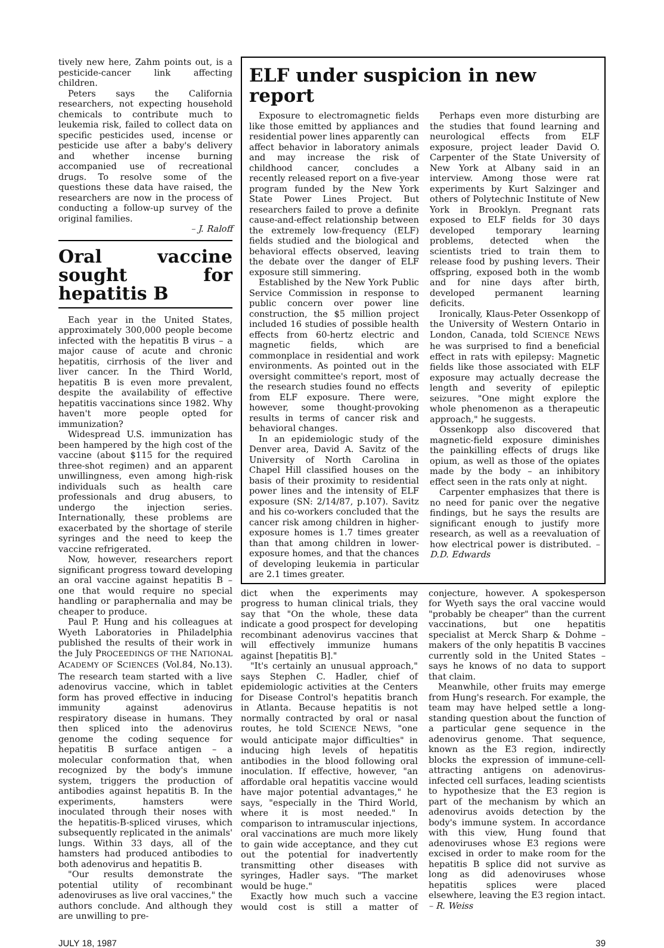tively new here, Zahm points out, is a pesticide-cancer link affecting children.
Peters says the California researchers, not expecting household chemicals to contribute much to leukemia risk, failed to collect data on specific pesticides used, incense or pesticide use after a baby's delivery and whether incense burning accompanied use of recreational drugs. To resolve some of the questions these data have raised, the researchers are now in the process of conducting a follow-up survey of the original families.
– J. Raloff
Oral vaccine sought for hepatitis B
Each year in the United States, approximately 300,000 people become infected with the hepatitis B virus – a major cause of acute and chronic hepatitis, cirrhosis of the liver and liver cancer. In the Third World, hepatitis B is even more prevalent, despite the availability of effective hepatitis vaccinations since 1982. Why haven't more people opted for immunization?
Widespread U.S. immunization has been hampered by the high cost of the vaccine (about $115 for the required three-shot regimen) and an apparent unwillingness, even among high-risk individuals such as health care professionals and drug abusers, to undergo the injection series. Internationally, these problems are exacerbated by the shortage of sterile syringes and the need to keep the vaccine refrigerated.
Now, however, researchers report significant progress toward developing an oral vaccine against hepatitis B – one that would require no special handling or paraphernalia and may be cheaper to produce.
Paul P. Hung and his colleagues at Wyeth Laboratories in Philadelphia published the results of their work in the July PROCEEDINGS OF THE NATIONAL ACADEMY OF SCIENCES (Vol.84, No.13). The research team started with a live adenovirus vaccine, which in tablet form has proved effective in inducing immunity against adenovirus respiratory disease in humans. They then spliced into the adenovirus genome the coding sequence for hepatitis B surface antigen – a molecular conformation that, when recognized by the body's immune system, triggers the production of antibodies against hepatitis B. In the experiments, hamsters were inoculated through their noses with the hepatitis-B-spliced viruses, which subsequently replicated in the animals' lungs. Within 33 days, all of the hamsters had produced antibodies to both adenovirus and hepatitis B.
"Our results demonstrate the potential utility of recombinant adenoviruses as live oral vaccines," the authors conclude. And although they are unwilling to pre-
ELF under suspicion in new report
Exposure to electromagnetic fields like those emitted by appliances and residential power lines apparently can affect behavior in laboratory animals and may increase the risk of childhood cancer, concludes a recently released report on a five-year program funded by the New York State Power Lines Project. But researchers failed to prove a definite cause-and-effect relationship between the extremely low-frequency (ELF) fields studied and the biological and behavioral effects observed, leaving the debate over the danger of ELF exposure still simmering.
Established by the New York Public Service Commission in response to public concern over power line construction, the $5 million project included 16 studies of possible health effects from 60-hertz electric and magnetic fields, which are commonplace in residential and work environments. As pointed out in the oversight committee's report, most of the research studies found no effects from ELF exposure. There were, however, some thought-provoking results in terms of cancer risk and behavioral changes.
In an epidemiologic study of the Denver area, David A. Savitz of the University of North Carolina in Chapel Hill classified houses on the basis of their proximity to residential power lines and the intensity of ELF exposure (SN: 2/14/87, p.107). Savitz and his co-workers concluded that the cancer risk among children in higher-exposure homes is 1.7 times greater than that among children in lower-exposure homes, and that the chances of developing leukemia in particular are 2.1 times greater.
Perhaps even more disturbing are the studies that found learning and neurological effects from ELF exposure, project leader David O. Carpenter of the State University of New York at Albany said in an interview. Among those were rat experiments by Kurt Salzinger and others of Polytechnic Institute of New York in Brooklyn. Pregnant rats exposed to ELF fields for 30 days developed temporary learning problems, detected when the scientists tried to train them to release food by pushing levers. Their offspring, exposed both in the womb and for nine days after birth, developed permanent learning deficits.
Ironically, Klaus-Peter Ossenkopp of the University of Western Ontario in London, Canada, told SCIENCE NEWS he was surprised to find a beneficial effect in rats with epilepsy: Magnetic fields like those associated with ELF exposure may actually decrease the length and severity of epileptic seizures. "One might explore the whole phenomenon as a therapeutic approach," he suggests.
Ossenkopp also discovered that magnetic-field exposure diminishes the painkilling effects of drugs like opium, as well as those of the opiates made by the body – an inhibitory effect seen in the rats only at night.
Carpenter emphasizes that there is no need for panic over the negative findings, but he says the results are significant enough to justify more research, as well as a reevaluation of how electrical power is distributed. – D.D. Edwards
dict when the experiments may progress to human clinical trials, they say that "On the whole, these data indicate a good prospect for developing recombinant adenovirus vaccines that will effectively immunize humans against [hepatitis B]."
"It's certainly an unusual approach," says Stephen C. Hadler, chief of epidemiologic activities at the Centers for Disease Control's hepatitis branch in Atlanta. Because hepatitis is not normally contracted by oral or nasal routes, he told SCIENCE NEWS, "one would anticipate major difficulties" in inducing high levels of hepatitis antibodies in the blood following oral inoculation. If effective, however, "an affordable oral hepatitis vaccine would have major potential advantages," he says, "especially in the Third World, where it is most needed." In comparison to intramuscular injections, oral vaccinations are much more likely to gain wide acceptance, and they cut out the potential for inadvertently transmitting other diseases with syringes, Hadler says. "The market would be huge."
Exactly how much such a vaccine would cost is still a matter of conjecture, however. A spokesperson for Wyeth says the oral vaccine would "probably be cheaper" than the current vaccinations, but one hepatitis specialist at Merck Sharp & Dohme – makers of the only hepatitis B vaccines currently sold in the United States – says he knows of no data to support that claim.
Meanwhile, other fruits may emerge from Hung's research. For example, the team may have helped settle a long-standing question about the function of a particular gene sequence in the adenovirus genome. That sequence, known as the E3 region, indirectly blocks the expression of immune-cell-attracting antigens on adenovirus-infected cell surfaces, leading scientists to hypothesize that the E3 region is part of the mechanism by which an adenovirus avoids detection by the body's immune system. In accordance with this view, Hung found that adenoviruses whose E3 regions were excised in order to make room for the hepatitis B splice did not survive as long as did adenoviruses whose hepatitis splices were placed elsewhere, leaving the E3 region intact. – R. Weiss
JULY 18, 1987 39